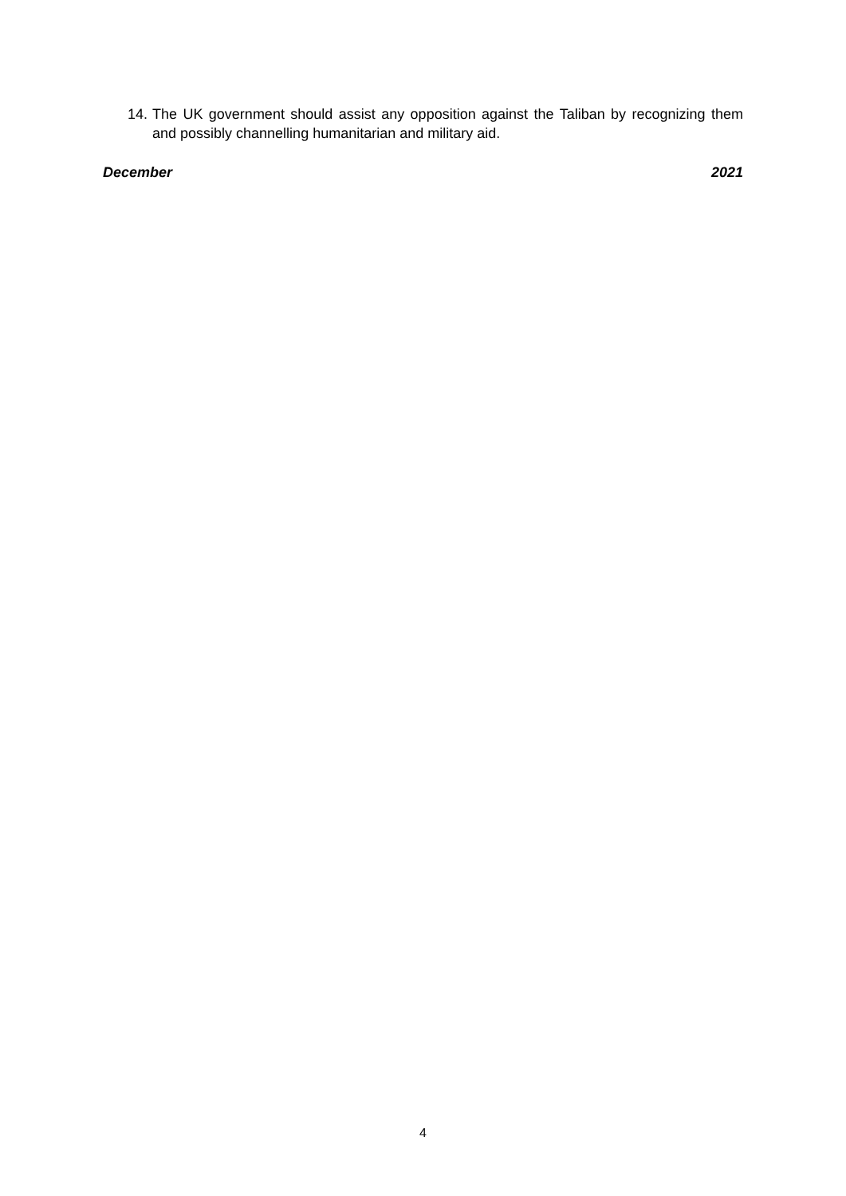14. The UK government should assist any opposition against the Taliban by recognizing them and possibly channelling humanitarian and military aid.
December 2021
4